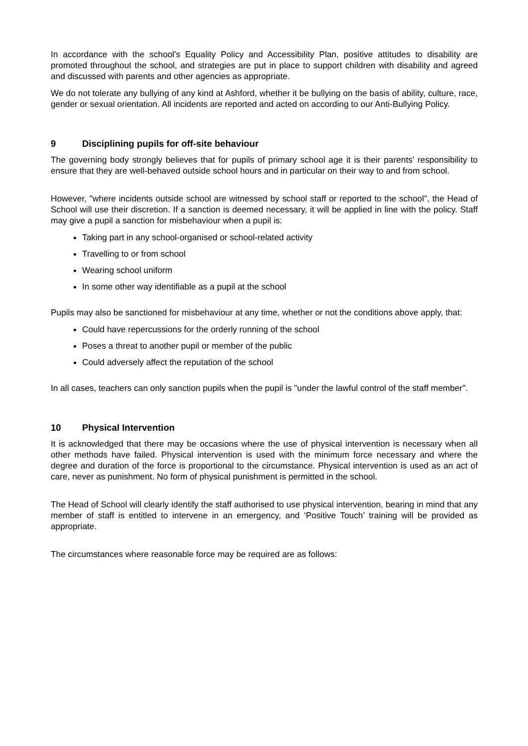In accordance with the school's Equality Policy and Accessibility Plan, positive attitudes to disability are promoted throughout the school, and strategies are put in place to support children with disability and agreed and discussed with parents and other agencies as appropriate.
We do not tolerate any bullying of any kind at Ashford, whether it be bullying on the basis of ability, culture, race, gender or sexual orientation. All incidents are reported and acted on according to our Anti-Bullying Policy.
9 Disciplining pupils for off-site behaviour
The governing body strongly believes that for pupils of primary school age it is their parents’ responsibility to ensure that they are well-behaved outside school hours and in particular on their way to and from school.
However, "where incidents outside school are witnessed by school staff or reported to the school", the Head of School will use their discretion. If a sanction is deemed necessary, it will be applied in line with the policy. Staff may give a pupil a sanction for misbehaviour when a pupil is:
Taking part in any school-organised or school-related activity
Travelling to or from school
Wearing school uniform
In some other way identifiable as a pupil at the school
Pupils may also be sanctioned for misbehaviour at any time, whether or not the conditions above apply, that:
Could have repercussions for the orderly running of the school
Poses a threat to another pupil or member of the public
Could adversely affect the reputation of the school
In all cases, teachers can only sanction pupils when the pupil is "under the lawful control of the staff member".
10 Physical Intervention
It is acknowledged that there may be occasions where the use of physical intervention is necessary when all other methods have failed. Physical intervention is used with the minimum force necessary and where the degree and duration of the force is proportional to the circumstance. Physical intervention is used as an act of care, never as punishment. No form of physical punishment is permitted in the school.
The Head of School will clearly identify the staff authorised to use physical intervention, bearing in mind that any member of staff is entitled to intervene in an emergency, and ‘Positive Touch’ training will be provided as appropriate.
The circumstances where reasonable force may be required are as follows: